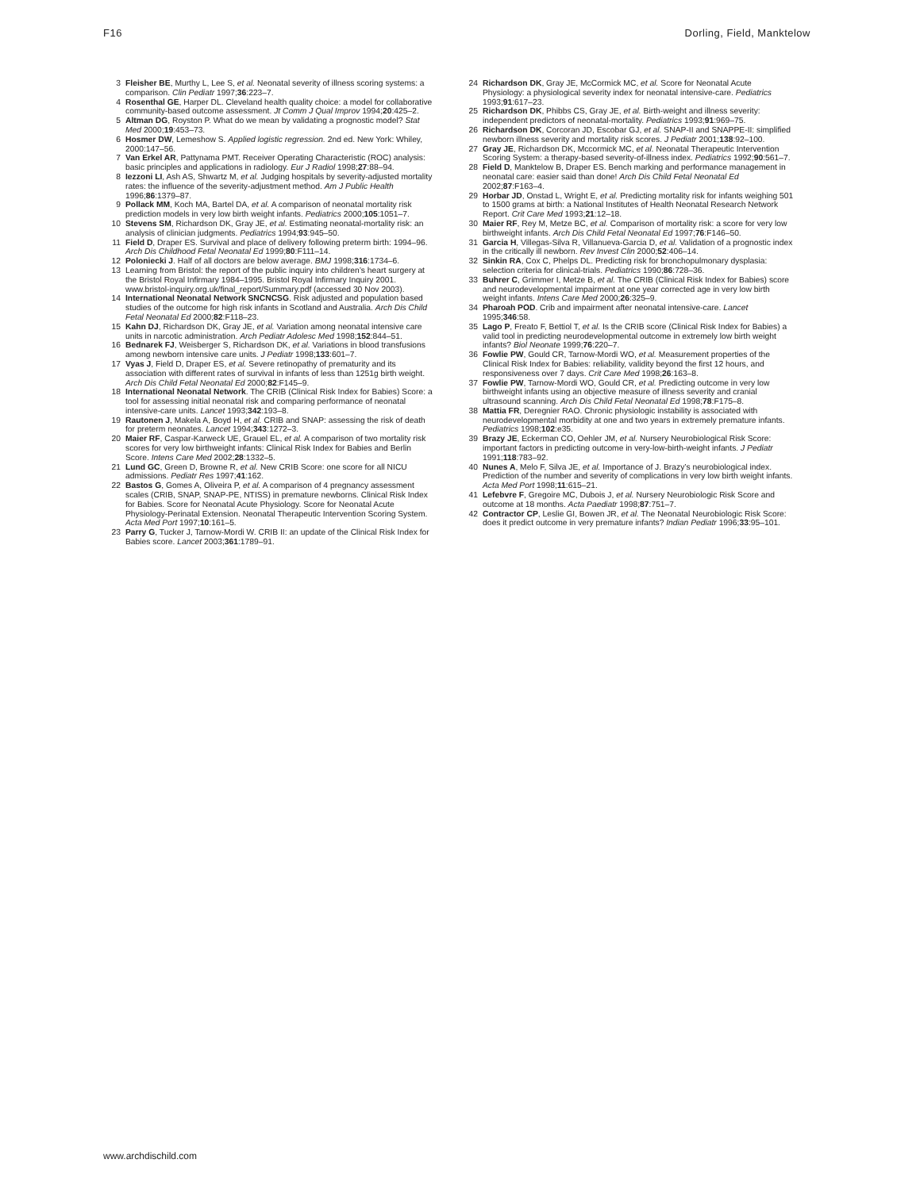F16 Dorling, Field, Manktelow
3 Fleisher BE, Murthy L, Lee S, et al. Neonatal severity of illness scoring systems: a comparison. Clin Pediatr 1997;36:223–7.
4 Rosenthal GE, Harper DL. Cleveland health quality choice: a model for collaborative community-based outcome assessment. Jt Comm J Qual Improv 1994;20:425–2.
5 Altman DG, Royston P. What do we mean by validating a prognostic model? Stat Med 2000;19:453–73.
6 Hosmer DW, Lemeshow S. Applied logistic regression. 2nd ed. New York: Whiley, 2000:147–56.
7 Van Erkel AR, Pattynama PMT. Receiver Operating Characteristic (ROC) analysis: basic principles and applications in radiology. Eur J Radiol 1998;27:88–94.
8 Iezzoni LI, Ash AS, Shwartz M, et al. Judging hospitals by severity-adjusted mortality rates: the influence of the severity-adjustment method. Am J Public Health 1996;86:1379–87.
9 Pollack MM, Koch MA, Bartel DA, et al. A comparison of neonatal mortality risk prediction models in very low birth weight infants. Pediatrics 2000;105:1051–7.
10 Stevens SM, Richardson DK, Gray JE, et al. Estimating neonatal-mortality risk: an analysis of clinician judgments. Pediatrics 1994;93:945–50.
11 Field D, Draper ES. Survival and place of delivery following preterm birth: 1994–96. Arch Dis Childhood Fetal Neonatal Ed 1999;80:F111–14.
12 Poloniecki J. Half of all doctors are below average. BMJ 1998;316:1734–6.
13 Learning from Bristol: the report of the public inquiry into children’s heart surgery at the Bristol Royal Infirmary 1984–1995. Bristol Royal Infirmary Inquiry 2001. www.bristol-inquiry.org.uk/final_report/Summary.pdf (accessed 30 Nov 2003).
14 International Neonatal Network SNCNCSG. Risk adjusted and population based studies of the outcome for high risk infants in Scotland and Australia. Arch Dis Child Fetal Neonatal Ed 2000;82:F118–23.
15 Kahn DJ, Richardson DK, Gray JE, et al. Variation among neonatal intensive care units in narcotic administration. Arch Pediatr Adolesc Med 1998;152:844–51.
16 Bednarek FJ, Weisberger S, Richardson DK, et al. Variations in blood transfusions among newborn intensive care units. J Pediatr 1998;133:601–7.
17 Vyas J, Field D, Draper ES, et al. Severe retinopathy of prematurity and its association with different rates of survival in infants of less than 1251g birth weight. Arch Dis Child Fetal Neonatal Ed 2000;82:F145–9.
18 International Neonatal Network. The CRIB (Clinical Risk Index for Babies) Score: a tool for assessing initial neonatal risk and comparing performance of neonatal intensive-care units. Lancet 1993;342:193–8.
19 Rautonen J, Makela A, Boyd H, et al. CRIB and SNAP: assessing the risk of death for preterm neonates. Lancet 1994;343:1272–3.
20 Maier RF, Caspar-Karweck UE, Grauel EL, et al. A comparison of two mortality risk scores for very low birthweight infants: Clinical Risk Index for Babies and Berlin Score. Intens Care Med 2002;28:1332–5.
21 Lund GC, Green D, Browne R, et al. New CRIB Score: one score for all NICU admissions. Pediatr Res 1997;41:162.
22 Bastos G, Gomes A, Oliveira P, et al. A comparison of 4 pregnancy assessment scales (CRIB, SNAP, SNAP-PE, NTISS) in premature newborns. Clinical Risk Index for Babies. Score for Neonatal Acute Physiology. Score for Neonatal Acute Physiology-Perinatal Extension. Neonatal Therapeutic Intervention Scoring System. Acta Med Port 1997;10:161–5.
23 Parry G, Tucker J, Tarnow-Mordi W. CRIB II: an update of the Clinical Risk Index for Babies score. Lancet 2003;361:1789–91.
24 Richardson DK, Gray JE, McCormick MC, et al. Score for Neonatal Acute Physiology: a physiological severity index for neonatal intensive-care. Pediatrics 1993;91:617–23.
25 Richardson DK, Phibbs CS, Gray JE, et al. Birth-weight and illness severity: independent predictors of neonatal-mortality. Pediatrics 1993;91:969–75.
26 Richardson DK, Corcoran JD, Escobar GJ, et al. SNAP-II and SNAPPE-II: simplified newborn illness severity and mortality risk scores. J Pediatr 2001;138:92–100.
27 Gray JE, Richardson DK, Mccormick MC, et al. Neonatal Therapeutic Intervention Scoring System: a therapy-based severity-of-illness index. Pediatrics 1992;90:561–7.
28 Field D, Manktelow B, Draper ES. Bench marking and performance management in neonatal care: easier said than done! Arch Dis Child Fetal Neonatal Ed 2002;87:F163–4.
29 Horbar JD, Onstad L, Wright E, et al. Predicting mortality risk for infants weighing 501 to 1500 grams at birth: a National Institutes of Health Neonatal Research Network Report. Crit Care Med 1993;21:12–18.
30 Maier RF, Rey M, Metze BC, et al. Comparison of mortality risk: a score for very low birthweight infants. Arch Dis Child Fetal Neonatal Ed 1997;76:F146–50.
31 Garcia H, Villegas-Silva R, Villanueva-Garcia D, et al. Validation of a prognostic index in the critically ill newborn. Rev Invest Clin 2000;52:406–14.
32 Sinkin RA, Cox C, Phelps DL. Predicting risk for bronchopulmonary dysplasia: selection criteria for clinical-trials. Pediatrics 1990;86:728–36.
33 Buhrer C, Grimmer I, Metze B, et al. The CRIB (Clinical Risk Index for Babies) score and neurodevelopmental impairment at one year corrected age in very low birth weight infants. Intens Care Med 2000;26:325–9.
34 Pharoah POD. Crib and impairment after neonatal intensive-care. Lancet 1995;346:58.
35 Lago P, Freato F, Bettiol T, et al. Is the CRIB score (Clinical Risk Index for Babies) a valid tool in predicting neurodevelopmental outcome in extremely low birth weight infants? Biol Neonate 1999;76:220–7.
36 Fowlie PW, Gould CR, Tarnow-Mordi WO, et al. Measurement properties of the Clinical Risk Index for Babies: reliability, validity beyond the first 12 hours, and responsiveness over 7 days. Crit Care Med 1998;26:163–8.
37 Fowlie PW, Tarnow-Mordi WO, Gould CR, et al. Predicting outcome in very low birthweight infants using an objective measure of illness severity and cranial ultrasound scanning. Arch Dis Child Fetal Neonatal Ed 1998;78:F175–8.
38 Mattia FR, Deregnier RAO. Chronic physiologic instability is associated with neurodevelopmental morbidity at one and two years in extremely premature infants. Pediatrics 1998;102:e35.
39 Brazy JE, Eckerman CO, Oehler JM, et al. Nursery Neurobiological Risk Score: important factors in predicting outcome in very-low-birth-weight infants. J Pediatr 1991;118:783–92.
40 Nunes A, Melo F, Silva JE, et al. Importance of J. Brazy’s neurobiological index. Prediction of the number and severity of complications in very low birth weight infants. Acta Med Port 1998;11:615–21.
41 Lefebvre F, Gregoire MC, Dubois J, et al. Nursery Neurobiologic Risk Score and outcome at 18 months. Acta Paediatr 1998;87:751–7.
42 Contractor CP, Leslie GI, Bowen JR, et al. The Neonatal Neurobiologic Risk Score: does it predict outcome in very premature infants? Indian Pediatr 1996;33:95–101.
www.archdischild.com